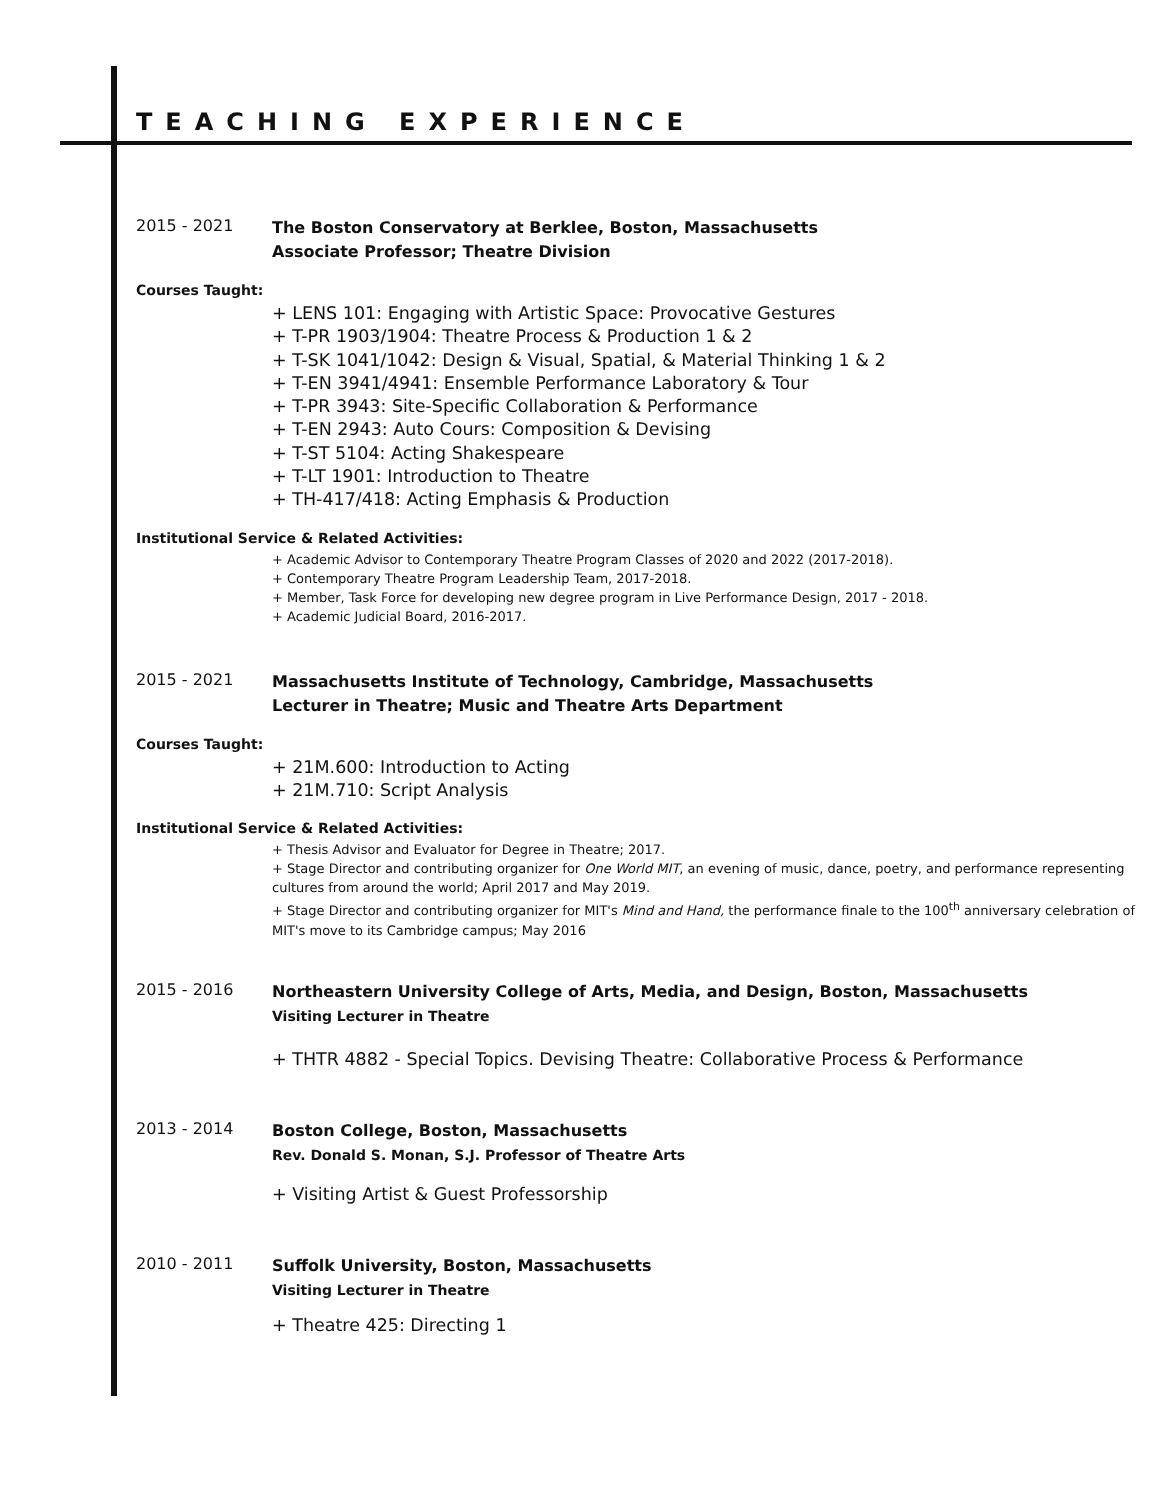TEACHING EXPERIENCE
2015 - 2021
The Boston Conservatory at Berklee, Boston, Massachusetts
Associate Professor; Theatre Division
Courses Taught:
+ LENS 101: Engaging with Artistic Space: Provocative Gestures
+ T-PR 1903/1904: Theatre Process & Production 1 & 2
+ T-SK 1041/1042: Design & Visual, Spatial, & Material Thinking 1 & 2
+ T-EN 3941/4941: Ensemble Performance Laboratory & Tour
+ T-PR 3943: Site-Specific Collaboration & Performance
+ T-EN 2943: Auto Cours: Composition & Devising
+ T-ST 5104: Acting Shakespeare
+ T-LT 1901: Introduction to Theatre
+ TH-417/418: Acting Emphasis & Production
Institutional Service & Related Activities:
+ Academic Advisor to Contemporary Theatre Program Classes of 2020 and 2022 (2017-2018).
+ Contemporary Theatre Program Leadership Team, 2017-2018.
+ Member, Task Force for developing new degree program in Live Performance Design, 2017 - 2018.
+ Academic Judicial Board, 2016-2017.
2015 - 2021
Massachusetts Institute of Technology, Cambridge, Massachusetts
Lecturer in Theatre; Music and Theatre Arts Department
Courses Taught:
+ 21M.600: Introduction to Acting
+ 21M.710: Script Analysis
Institutional Service & Related Activities:
+ Thesis Advisor and Evaluator for Degree in Theatre; 2017.
+ Stage Director and contributing organizer for One World MIT, an evening of music, dance, poetry, and performance representing cultures from around the world; April 2017 and May 2019.
+ Stage Director and contributing organizer for MIT's Mind and Hand, the performance finale to the 100<sup>th</sup> anniversary celebration of MIT's move to its Cambridge campus; May 2016
2015 - 2016
Northeastern University College of Arts, Media, and Design, Boston, Massachusetts
Visiting Lecturer in Theatre
+ THTR 4882 - Special Topics. Devising Theatre: Collaborative Process & Performance
2013 - 2014
Boston College, Boston, Massachusetts
Rev. Donald S. Monan, S.J. Professor of Theatre Arts
+ Visiting Artist & Guest Professorship
2010 - 2011
Suffolk University, Boston, Massachusetts
Visiting Lecturer in Theatre
+ Theatre 425: Directing 1